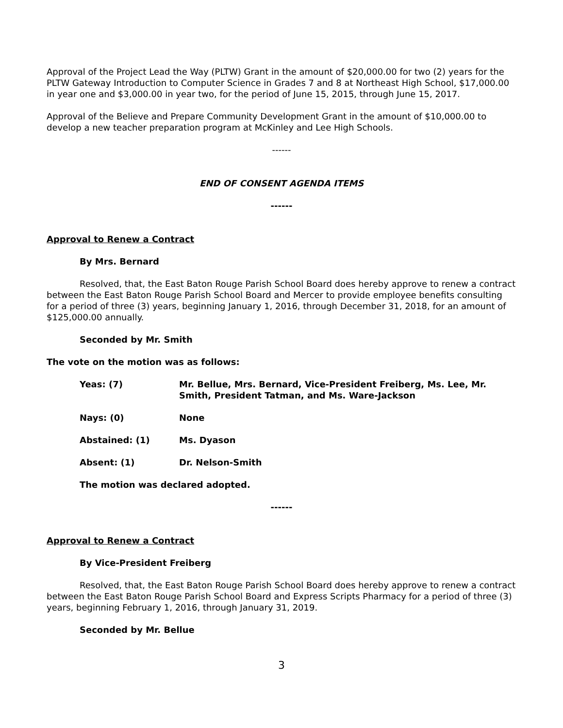Approval of the Project Lead the Way (PLTW) Grant in the amount of $20,000.00 for two (2) years for the PLTW Gateway Introduction to Computer Science in Grades 7 and 8 at Northeast High School, $17,000.00 in year one and $3,000.00 in year two, for the period of June 15, 2015, through June 15, 2017.
Approval of the Believe and Prepare Community Development Grant in the amount of $10,000.00 to develop a new teacher preparation program at McKinley and Lee High Schools.
------
END OF CONSENT AGENDA ITEMS
------
Approval to Renew a Contract
By Mrs. Bernard
Resolved, that, the East Baton Rouge Parish School Board does hereby approve to renew a contract between the East Baton Rouge Parish School Board and Mercer to provide employee benefits consulting for a period of three (3) years, beginning January 1, 2016, through December 31, 2018, for an amount of $125,000.00 annually.
Seconded by Mr. Smith
The vote on the motion was as follows:
Yeas: (7) Mr. Bellue, Mrs. Bernard, Vice-President Freiberg, Ms. Lee, Mr. Smith, President Tatman, and Ms. Ware-Jackson
Nays: (0) None
Abstained: (1) Ms. Dyason
Absent: (1) Dr. Nelson-Smith
The motion was declared adopted.
------
Approval to Renew a Contract
By Vice-President Freiberg
Resolved, that, the East Baton Rouge Parish School Board does hereby approve to renew a contract between the East Baton Rouge Parish School Board and Express Scripts Pharmacy for a period of three (3) years, beginning February 1, 2016, through January 31, 2019.
Seconded by Mr. Bellue
3